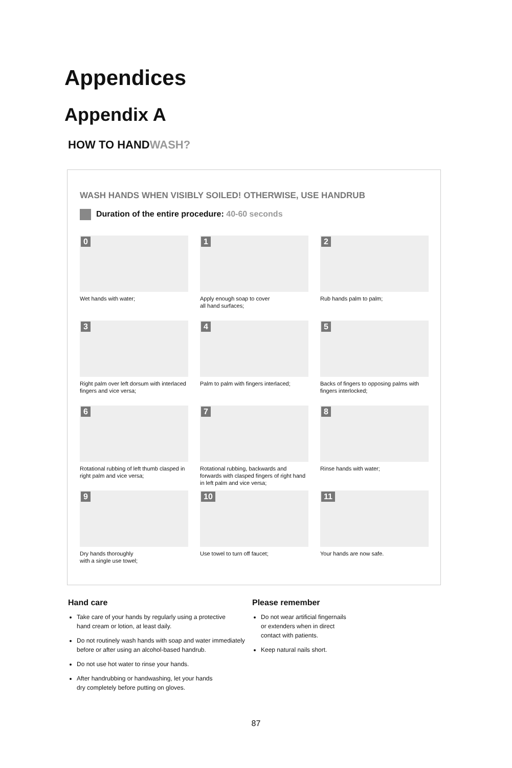Appendices
Appendix A
HOW TO HANDWASH?
WASH HANDS WHEN VISIBLY SOILED! OTHERWISE, USE HANDRUB
Duration of the entire procedure: 40-60 seconds
0
Wet hands with water;
1
Apply enough soap to cover
all hand surfaces;
2
Rub hands palm to palm;
3
Right palm over left dorsum with interlaced fingers and vice versa;
4
Palm to palm with fingers interlaced;
5
Backs of fingers to opposing palms with fingers interlocked;
6
Rotational rubbing of left thumb clasped in right palm and vice versa;
7
Rotational rubbing, backwards and forwards with clasped fingers of right hand in left palm and vice versa;
8
Rinse hands with water;
9
Dry hands thoroughly
with a single use towel;
10
Use towel to turn off faucet;
11
Your hands are now safe.
Hand care
Take care of your hands by regularly using a protective
hand cream or lotion, at least daily.
Do not routinely wash hands with soap and water immediately
before or after using an alcohol-based handrub.
Do not use hot water to rinse your hands.
After handrubbing or handwashing, let your hands
dry completely before putting on gloves.
Please remember
Do not wear artificial fingernails
or extenders when in direct
contact with patients.
Keep natural nails short.
87